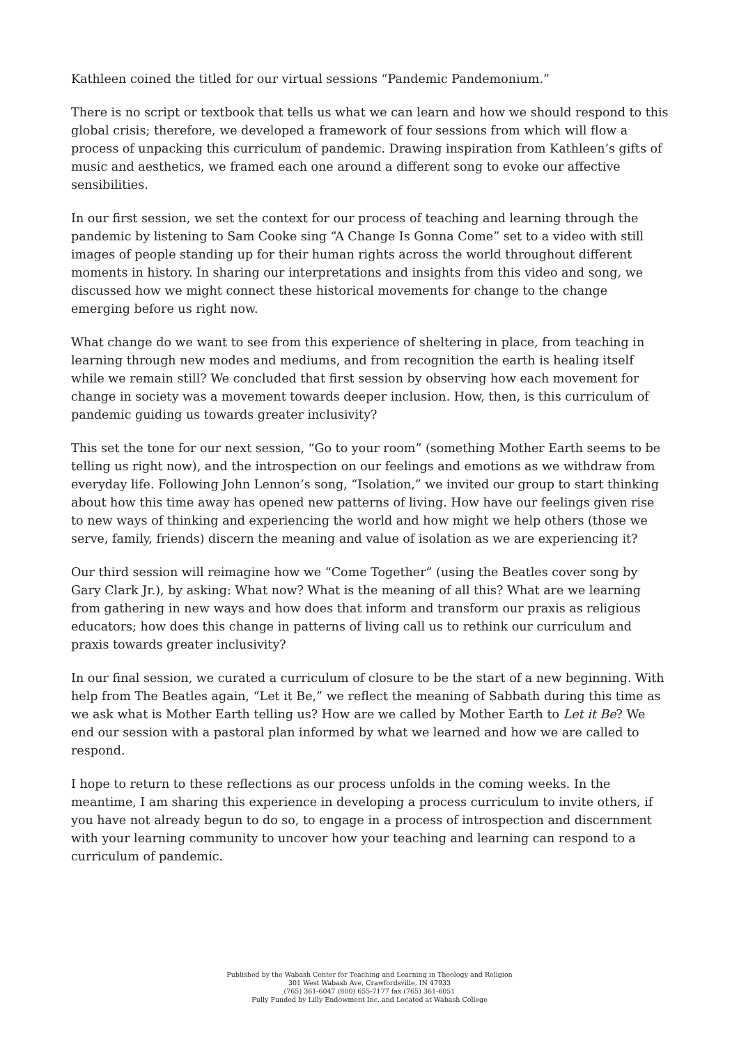Kathleen coined the titled for our virtual sessions “Pandemic Pandemonium.”
There is no script or textbook that tells us what we can learn and how we should respond to this global crisis; therefore, we developed a framework of four sessions from which will flow a process of unpacking this curriculum of pandemic. Drawing inspiration from Kathleen’s gifts of music and aesthetics, we framed each one around a different song to evoke our affective sensibilities.
In our first session, we set the context for our process of teaching and learning through the pandemic by listening to Sam Cooke sing “A Change Is Gonna Come” set to a video with still images of people standing up for their human rights across the world throughout different moments in history. In sharing our interpretations and insights from this video and song, we discussed how we might connect these historical movements for change to the change emerging before us right now.
What change do we want to see from this experience of sheltering in place, from teaching in learning through new modes and mediums, and from recognition the earth is healing itself while we remain still? We concluded that first session by observing how each movement for change in society was a movement towards deeper inclusion. How, then, is this curriculum of pandemic guiding us towards greater inclusivity?
This set the tone for our next session, “Go to your room” (something Mother Earth seems to be telling us right now), and the introspection on our feelings and emotions as we withdraw from everyday life. Following John Lennon’s song, “Isolation,” we invited our group to start thinking about how this time away has opened new patterns of living. How have our feelings given rise to new ways of thinking and experiencing the world and how might we help others (those we serve, family, friends) discern the meaning and value of isolation as we are experiencing it?
Our third session will reimagine how we “Come Together” (using the Beatles cover song by Gary Clark Jr.), by asking: What now? What is the meaning of all this? What are we learning from gathering in new ways and how does that inform and transform our praxis as religious educators; how does this change in patterns of living call us to rethink our curriculum and praxis towards greater inclusivity?
In our final session, we curated a curriculum of closure to be the start of a new beginning. With help from The Beatles again, “Let it Be,” we reflect the meaning of Sabbath during this time as we ask what is Mother Earth telling us? How are we called by Mother Earth to Let it Be? We end our session with a pastoral plan informed by what we learned and how we are called to respond.
I hope to return to these reflections as our process unfolds in the coming weeks. In the meantime, I am sharing this experience in developing a process curriculum to invite others, if you have not already begun to do so, to engage in a process of introspection and discernment with your learning community to uncover how your teaching and learning can respond to a curriculum of pandemic.
Published by the Wabash Center for Teaching and Learning in Theology and Religion
301 West Wabash Ave, Crawfordsville, IN 47933
(765) 361-6047 (800) 655-7177 fax (765) 361-6051
Fully Funded by Lilly Endowment Inc. and Located at Wabash College